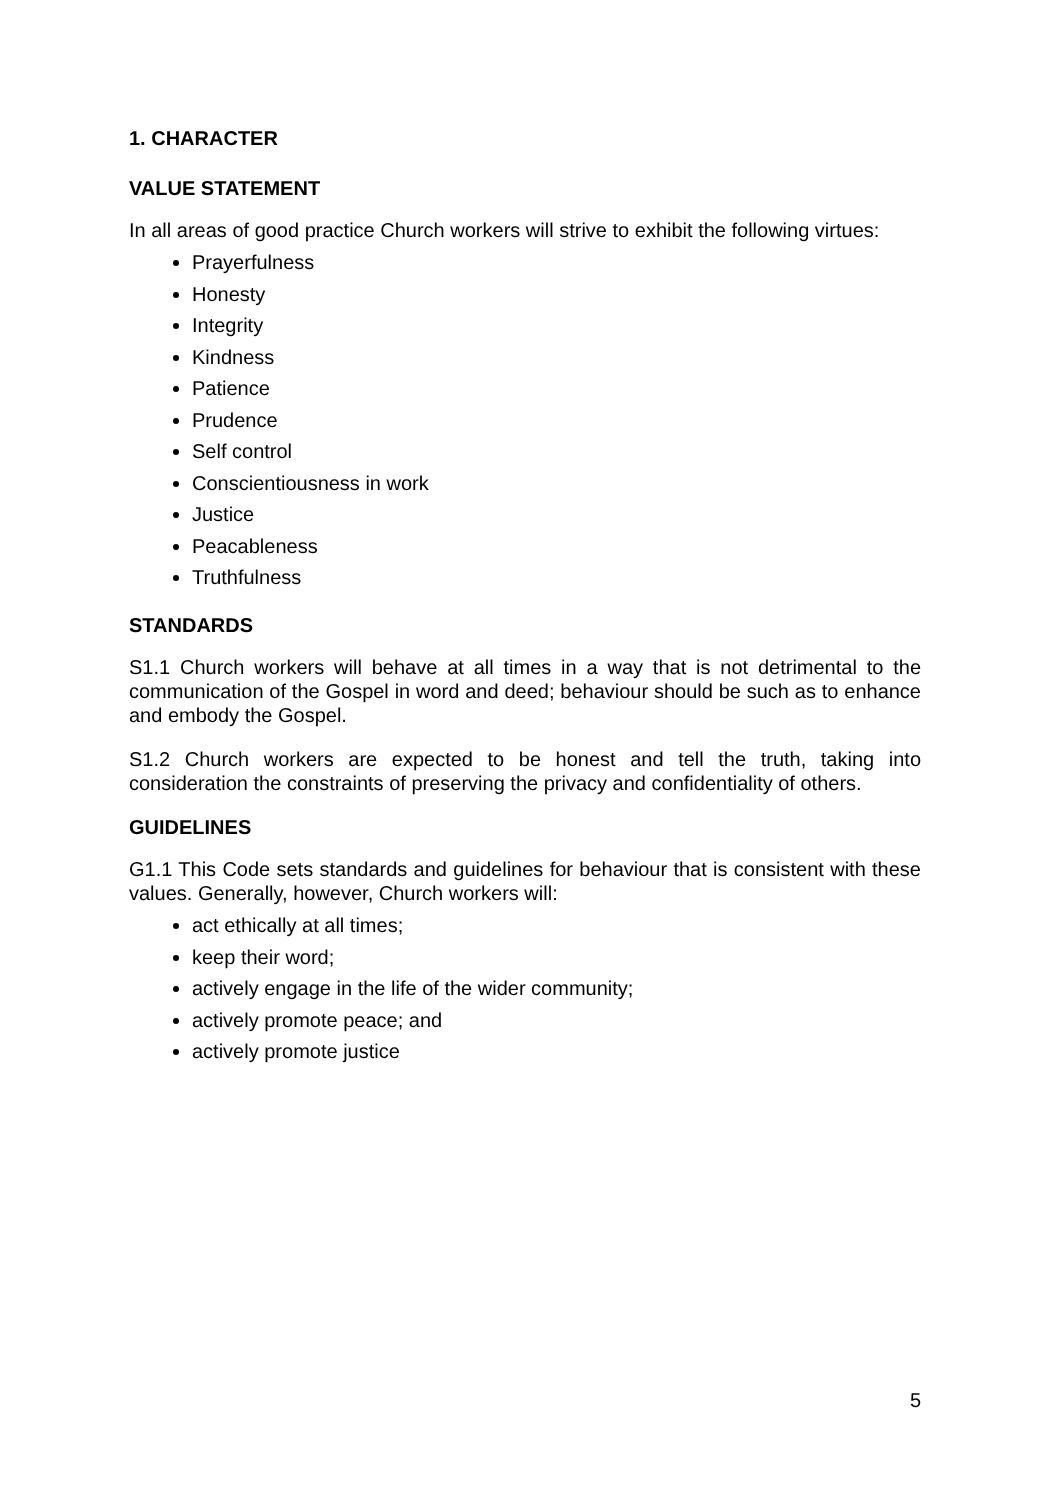1. CHARACTER
VALUE STATEMENT
In all areas of good practice Church workers will strive to exhibit the following virtues:
Prayerfulness
Honesty
Integrity
Kindness
Patience
Prudence
Self control
Conscientiousness in work
Justice
Peacableness
Truthfulness
STANDARDS
S1.1 Church workers will behave at all times in a way that is not detrimental to the communication of the Gospel in word and deed; behaviour should be such as to enhance and embody the Gospel.
S1.2 Church workers are expected to be honest and tell the truth, taking into consideration the constraints of preserving the privacy and confidentiality of others.
GUIDELINES
G1.1 This Code sets standards and guidelines for behaviour that is consistent with these values. Generally, however, Church workers will:
act ethically at all times;
keep their word;
actively engage in the life of the wider community;
actively promote peace; and
actively promote justice
5